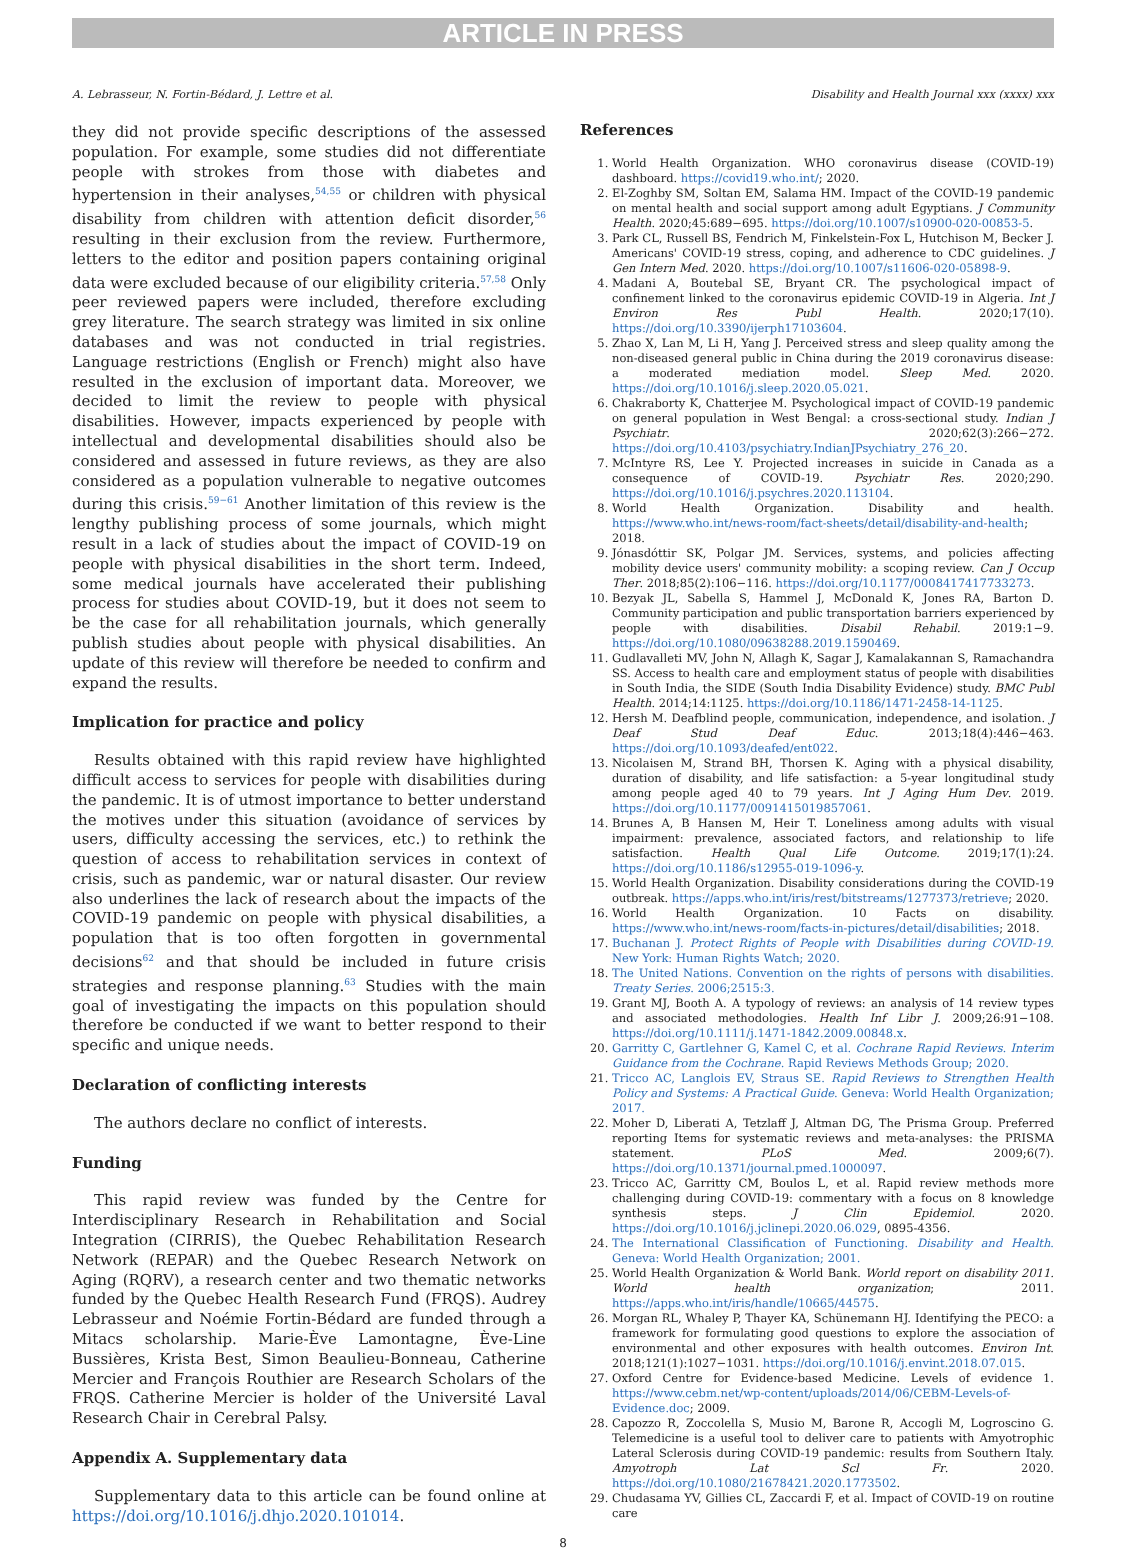ARTICLE IN PRESS
A. Lebrasseur, N. Fortin-Bédard, J. Lettre et al. Disability and Health Journal xxx (xxxx) xxx
they did not provide specific descriptions of the assessed population. For example, some studies did not differentiate people with strokes from those with diabetes and hypertension in their analyses,<sup>54,55</sup> or children with physical disability from children with attention deficit disorder,<sup>56</sup> resulting in their exclusion from the review. Furthermore, letters to the editor and position papers containing original data were excluded because of our eligibility criteria.<sup>57,58</sup> Only peer reviewed papers were included, therefore excluding grey literature. The search strategy was limited in six online databases and was not conducted in trial registries. Language restrictions (English or French) might also have resulted in the exclusion of important data. Moreover, we decided to limit the review to people with physical disabilities. However, impacts experienced by people with intellectual and developmental disabilities should also be considered and assessed in future reviews, as they are also considered as a population vulnerable to negative outcomes during this crisis.<sup>59−61</sup> Another limitation of this review is the lengthy publishing process of some journals, which might result in a lack of studies about the impact of COVID-19 on people with physical disabilities in the short term. Indeed, some medical journals have accelerated their publishing process for studies about COVID-19, but it does not seem to be the case for all rehabilitation journals, which generally publish studies about people with physical disabilities. An update of this review will therefore be needed to confirm and expand the results.
Implication for practice and policy
Results obtained with this rapid review have highlighted difficult access to services for people with disabilities during the pandemic. It is of utmost importance to better understand the motives under this situation (avoidance of services by users, difficulty accessing the services, etc.) to rethink the question of access to rehabilitation services in context of crisis, such as pandemic, war or natural disaster. Our review also underlines the lack of research about the impacts of the COVID-19 pandemic on people with physical disabilities, a population that is too often forgotten in governmental decisions<sup>62</sup> and that should be included in future crisis strategies and response planning.<sup>63</sup> Studies with the main goal of investigating the impacts on this population should therefore be conducted if we want to better respond to their specific and unique needs.
Declaration of conflicting interests
The authors declare no conflict of interests.
Funding
This rapid review was funded by the Centre for Interdisciplinary Research in Rehabilitation and Social Integration (CIRRIS), the Quebec Rehabilitation Research Network (REPAR) and the Quebec Research Network on Aging (RQRV), a research center and two thematic networks funded by the Quebec Health Research Fund (FRQS). Audrey Lebrasseur and Noémie Fortin-Bédard are funded through a Mitacs scholarship. Marie-Ève Lamontagne, Ève-Line Bussières, Krista Best, Simon Beaulieu-Bonneau, Catherine Mercier and François Routhier are Research Scholars of the FRQS. Catherine Mercier is holder of the Université Laval Research Chair in Cerebral Palsy.
Appendix A. Supplementary data
Supplementary data to this article can be found online at https://doi.org/10.1016/j.dhjo.2020.101014.
References
1. World Health Organization. WHO coronavirus disease (COVID-19) dashboard. https://covid19.who.int/; 2020.
2. El-Zoghby SM, Soltan EM, Salama HM. Impact of the COVID-19 pandemic on mental health and social support among adult Egyptians. J Community Health. 2020;45:689−695. https://doi.org/10.1007/s10900-020-00853-5.
3. Park CL, Russell BS, Fendrich M, Finkelstein-Fox L, Hutchison M, Becker J. Americans' COVID-19 stress, coping, and adherence to CDC guidelines. J Gen Intern Med. 2020. https://doi.org/10.1007/s11606-020-05898-9.
4. Madani A, Boutebal SE, Bryant CR. The psychological impact of confinement linked to the coronavirus epidemic COVID-19 in Algeria. Int J Environ Res Publ Health. 2020;17(10). https://doi.org/10.3390/ijerph17103604.
5. Zhao X, Lan M, Li H, Yang J. Perceived stress and sleep quality among the non-diseased general public in China during the 2019 coronavirus disease: a moderated mediation model. Sleep Med. 2020. https://doi.org/10.1016/j.sleep.2020.05.021.
6. Chakraborty K, Chatterjee M. Psychological impact of COVID-19 pandemic on general population in West Bengal: a cross-sectional study. Indian J Psychiatr. 2020;62(3):266−272. https://doi.org/10.4103/psychiatry.IndianJPsychiatry_276_20.
7. McIntyre RS, Lee Y. Projected increases in suicide in Canada as a consequence of COVID-19. Psychiatr Res. 2020;290. https://doi.org/10.1016/j.psychres.2020.113104.
8. World Health Organization. Disability and health. https://www.who.int/news-room/fact-sheets/detail/disability-and-health; 2018.
9. Jónasdóttir SK, Polgar JM. Services, systems, and policies affecting mobility device users' community mobility: a scoping review. Can J Occup Ther. 2018;85(2):106−116. https://doi.org/10.1177/0008417417733273.
10. Bezyak JL, Sabella S, Hammel J, McDonald K, Jones RA, Barton D. Community participation and public transportation barriers experienced by people with disabilities. Disabil Rehabil. 2019:1−9. https://doi.org/10.1080/09638288.2019.1590469.
11. Gudlavalleti MV, John N, Allagh K, Sagar J, Kamalakannan S, Ramachandra SS. Access to health care and employment status of people with disabilities in South India, the SIDE (South India Disability Evidence) study. BMC Publ Health. 2014;14:1125. https://doi.org/10.1186/1471-2458-14-1125.
12. Hersh M. Deafblind people, communication, independence, and isolation. J Deaf Stud Deaf Educ. 2013;18(4):446−463. https://doi.org/10.1093/deafed/ent022.
13. Nicolaisen M, Strand BH, Thorsen K. Aging with a physical disability, duration of disability, and life satisfaction: a 5-year longitudinal study among people aged 40 to 79 years. Int J Aging Hum Dev. 2019. https://doi.org/10.1177/0091415019857061.
14. Brunes A, B Hansen M, Heir T. Loneliness among adults with visual impairment: prevalence, associated factors, and relationship to life satisfaction. Health Qual Life Outcome. 2019;17(1):24. https://doi.org/10.1186/s12955-019-1096-y.
15. World Health Organization. Disability considerations during the COVID-19 outbreak. https://apps.who.int/iris/rest/bitstreams/1277373/retrieve; 2020.
16. World Health Organization. 10 Facts on disability. https://www.who.int/news-room/facts-in-pictures/detail/disabilities; 2018.
17. Buchanan J. Protect Rights of People with Disabilities during COVID-19. New York: Human Rights Watch; 2020.
18. The United Nations. Convention on the rights of persons with disabilities. Treaty Series. 2006;2515:3.
19. Grant MJ, Booth A. A typology of reviews: an analysis of 14 review types and associated methodologies. Health Inf Libr J. 2009;26:91−108. https://doi.org/10.1111/j.1471-1842.2009.00848.x.
20. Garritty C, Gartlehner G, Kamel C, et al. Cochrane Rapid Reviews. Interim Guidance from the Cochrane. Rapid Reviews Methods Group; 2020.
21. Tricco AC, Langlois EV, Straus SE. Rapid Reviews to Strengthen Health Policy and Systems: A Practical Guide. Geneva: World Health Organization; 2017.
22. Moher D, Liberati A, Tetzlaff J, Altman DG, The Prisma Group. Preferred reporting Items for systematic reviews and meta-analyses: the PRISMA statement. PLoS Med. 2009;6(7). https://doi.org/10.1371/journal.pmed.1000097.
23. Tricco AC, Garritty CM, Boulos L, et al. Rapid review methods more challenging during COVID-19: commentary with a focus on 8 knowledge synthesis steps. J Clin Epidemiol. 2020. https://doi.org/10.1016/j.jclinepi.2020.06.029, 0895-4356.
24. The International Classification of Functioning. Disability and Health. Geneva: World Health Organization; 2001.
25. World Health Organization & World Bank. World report on disability 2011. World health organization; 2011. https://apps.who.int/iris/handle/10665/44575.
26. Morgan RL, Whaley P, Thayer KA, Schünemann HJ. Identifying the PECO: a framework for formulating good questions to explore the association of environmental and other exposures with health outcomes. Environ Int. 2018;121(1):1027−1031. https://doi.org/10.1016/j.envint.2018.07.015.
27. Oxford Centre for Evidence-based Medicine. Levels of evidence 1. https://www.cebm.net/wp-content/uploads/2014/06/CEBM-Levels-of-Evidence.doc; 2009.
28. Capozzo R, Zoccolella S, Musio M, Barone R, Accogli M, Logroscino G. Telemedicine is a useful tool to deliver care to patients with Amyotrophic Lateral Sclerosis during COVID-19 pandemic: results from Southern Italy. Amyotroph Lat Scl Fr. 2020. https://doi.org/10.1080/21678421.2020.1773502.
29. Chudasama YV, Gillies CL, Zaccardi F, et al. Impact of COVID-19 on routine care
8